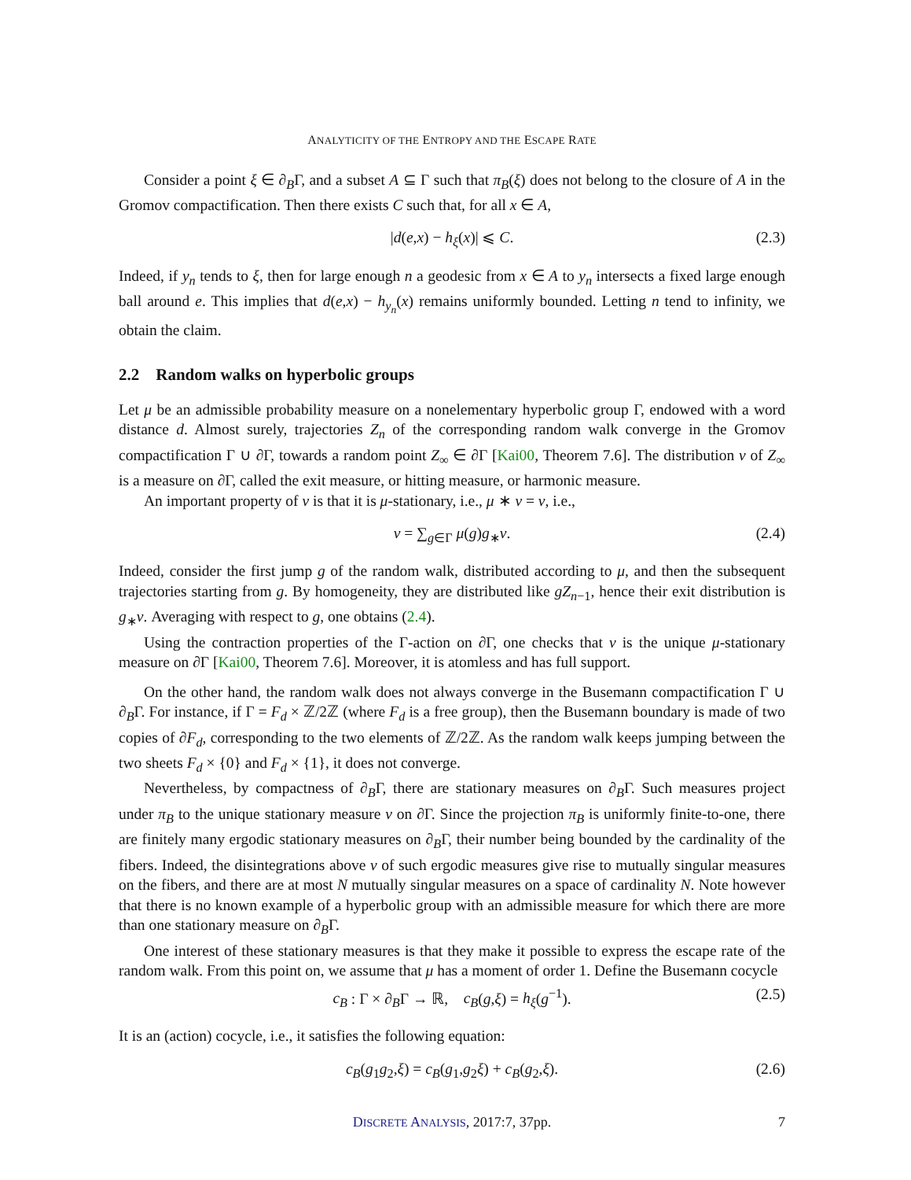ANALYTICITY OF THE ENTROPY AND THE ESCAPE RATE
Consider a point ξ ∈ ∂<sub>B</sub>Γ, and a subset A ⊆ Γ such that π<sub>B</sub>(ξ) does not belong to the closure of A in the Gromov compactification. Then there exists C such that, for all x ∈ A,
|d(e,x) − h<sub>ξ</sub>(x)| ⩽ C. (2.3)
Indeed, if y<sub>n</sub> tends to ξ, then for large enough n a geodesic from x ∈ A to y<sub>n</sub> intersects a fixed large enough ball around e. This implies that d(e,x) − h<sub>y<sub>n</sub></sub>(x) remains uniformly bounded. Letting n tend to infinity, we obtain the claim.
2.2 Random walks on hyperbolic groups
Let μ be an admissible probability measure on a nonelementary hyperbolic group Γ, endowed with a word distance d. Almost surely, trajectories Z<sub>n</sub> of the corresponding random walk converge in the Gromov compactification Γ ∪ ∂Γ, towards a random point Z<sub>∞</sub> ∈ ∂Γ [Kai00, Theorem 7.6]. The distribution ν of Z<sub>∞</sub> is a measure on ∂Γ, called the exit measure, or hitting measure, or harmonic measure.
An important property of ν is that it is μ-stationary, i.e., μ ∗ ν = ν, i.e.,
ν = ∑<sub>g∈Γ</sub> μ(g)g<sub>∗</sub>ν. (2.4)
Indeed, consider the first jump g of the random walk, distributed according to μ, and then the subsequent trajectories starting from g. By homogeneity, they are distributed like gZ<sub>n−1</sub>, hence their exit distribution is g<sub>∗</sub>ν. Averaging with respect to g, one obtains (2.4).
Using the contraction properties of the Γ-action on ∂Γ, one checks that ν is the unique μ-stationary measure on ∂Γ [Kai00, Theorem 7.6]. Moreover, it is atomless and has full support.
On the other hand, the random walk does not always converge in the Busemann compactification Γ ∪ ∂<sub>B</sub>Γ. For instance, if Γ = F<sub>d</sub> × ℤ/2ℤ (where F<sub>d</sub> is a free group), then the Busemann boundary is made of two copies of ∂F<sub>d</sub>, corresponding to the two elements of ℤ/2ℤ. As the random walk keeps jumping between the two sheets F<sub>d</sub> × {0} and F<sub>d</sub> × {1}, it does not converge.
Nevertheless, by compactness of ∂<sub>B</sub>Γ, there are stationary measures on ∂<sub>B</sub>Γ. Such measures project under π<sub>B</sub> to the unique stationary measure ν on ∂Γ. Since the projection π<sub>B</sub> is uniformly finite-to-one, there are finitely many ergodic stationary measures on ∂<sub>B</sub>Γ, their number being bounded by the cardinality of the fibers. Indeed, the disintegrations above ν of such ergodic measures give rise to mutually singular measures on the fibers, and there are at most N mutually singular measures on a space of cardinality N. Note however that there is no known example of a hyperbolic group with an admissible measure for which there are more than one stationary measure on ∂<sub>B</sub>Γ.
One interest of these stationary measures is that they make it possible to express the escape rate of the random walk. From this point on, we assume that μ has a moment of order 1. Define the Busemann cocycle
c<sub>B</sub> : Γ × ∂<sub>B</sub>Γ → ℝ, c<sub>B</sub>(g,ξ) = h<sub>ξ</sub>(g<sup>−1</sup>). (2.5)
It is an (action) cocycle, i.e., it satisfies the following equation:
c<sub>B</sub>(g<sub>1</sub>g<sub>2</sub>,ξ) = c<sub>B</sub>(g<sub>1</sub>,g<sub>2</sub>ξ) + c<sub>B</sub>(g<sub>2</sub>,ξ). (2.6)
DISCRETE ANALYSIS, 2017:7, 37pp. 7